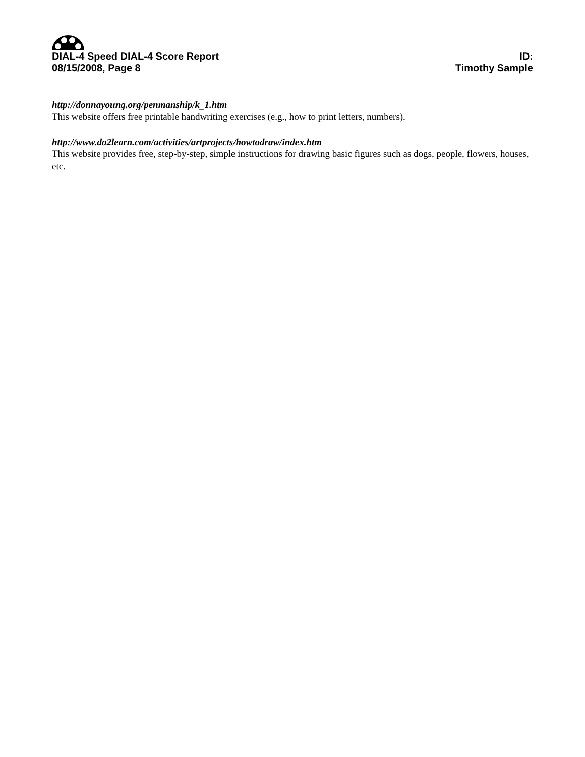DIAL-4 Speed DIAL-4 Score Report
08/15/2008, Page 8
ID:
Timothy Sample
http://donnayoung.org/penmanship/k_1.htm
This website offers free printable handwriting exercises (e.g., how to print letters, numbers).
http://www.do2learn.com/activities/artprojects/howtodraw/index.htm
This website provides free, step-by-step, simple instructions for drawing basic figures such as dogs, people, flowers, houses, etc.